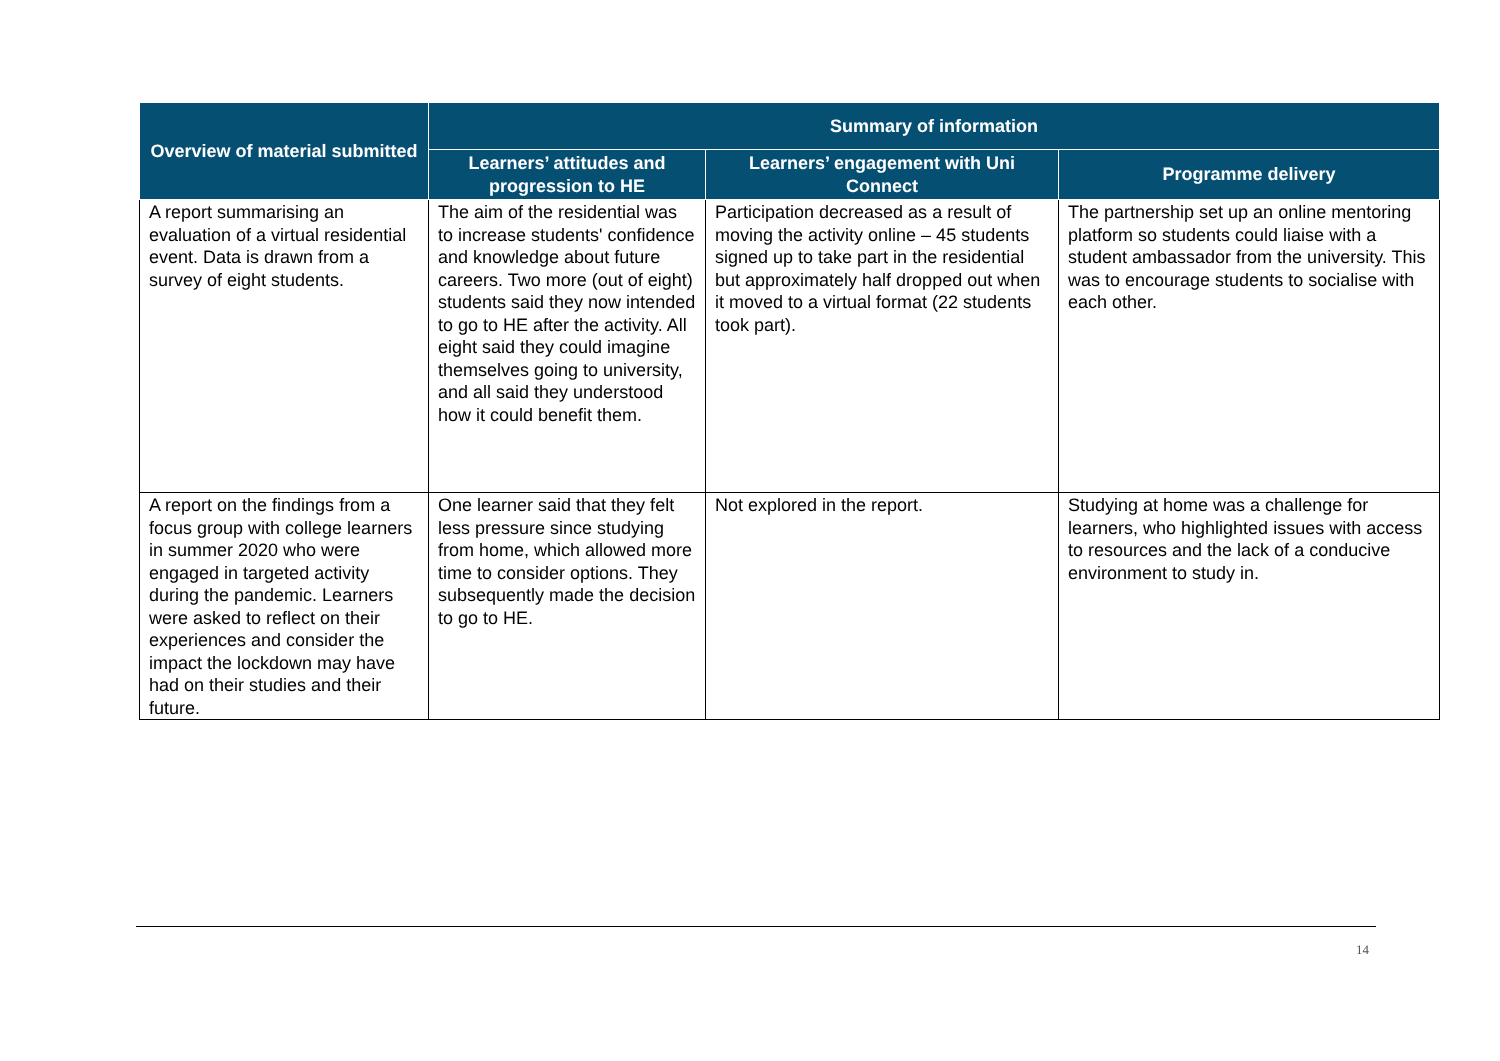| Overview of material submitted | Summary of information | | |
| --- | --- | --- | --- |
| | Learners’ attitudes and progression to HE | Learners’ engagement with Uni Connect | Programme delivery |
| A report summarising an evaluation of a virtual residential event. Data is drawn from a survey of eight students. | The aim of the residential was to increase students' confidence and knowledge about future careers. Two more (out of eight) students said they now intended to go to HE after the activity. All eight said they could imagine themselves going to university, and all said they understood how it could benefit them. | Participation decreased as a result of moving the activity online – 45 students signed up to take part in the residential but approximately half dropped out when it moved to a virtual format (22 students took part). | The partnership set up an online mentoring platform so students could liaise with a student ambassador from the university. This was to encourage students to socialise with each other. |
| A report on the findings from a focus group with college learners in summer 2020 who were engaged in targeted activity during the pandemic. Learners were asked to reflect on their experiences and consider the impact the lockdown may have had on their studies and their future. | One learner said that they felt less pressure since studying from home, which allowed more time to consider options. They subsequently made the decision to go to HE. | Not explored in the report. | Studying at home was a challenge for learners, who highlighted issues with access to resources and the lack of a conducive environment to study in. |
14